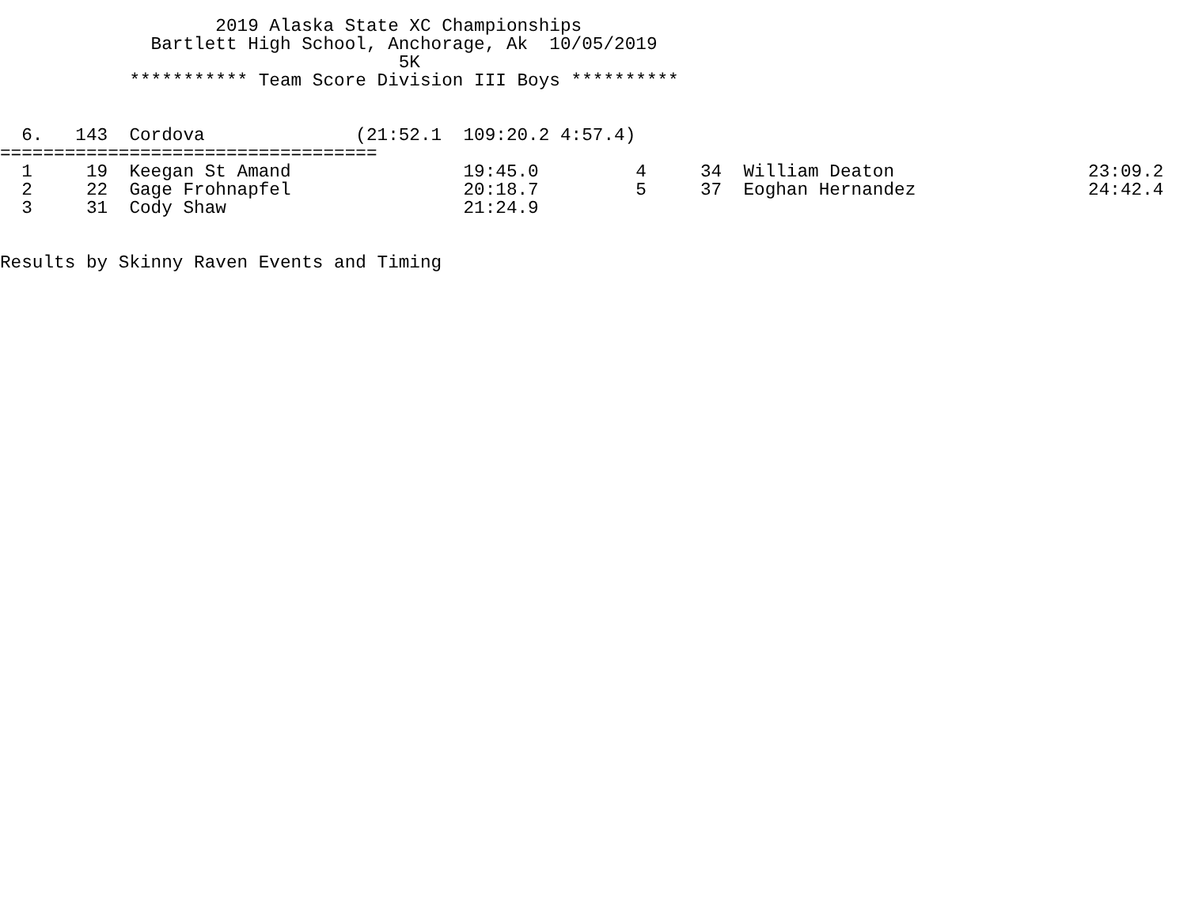2019 Alaska State XC Championships
              Bartlett High School, Anchorage, Ak  10/05/2019
                                     5K
            *********** Team Score Division III Boys **********


  6.   143  Cordova              (21:52.1  109:20.2 4:57.4)
===================================
  1     19  Keegan St Amand                19:45.0         4     34  William Deaton                  23:09.2
  2     22  Gage Frohnapfel                20:18.7         5     37  Eoghan Hernandez                24:42.4
  3     31  Cody Shaw                      21:24.9


Results by Skinny Raven Events and Timing